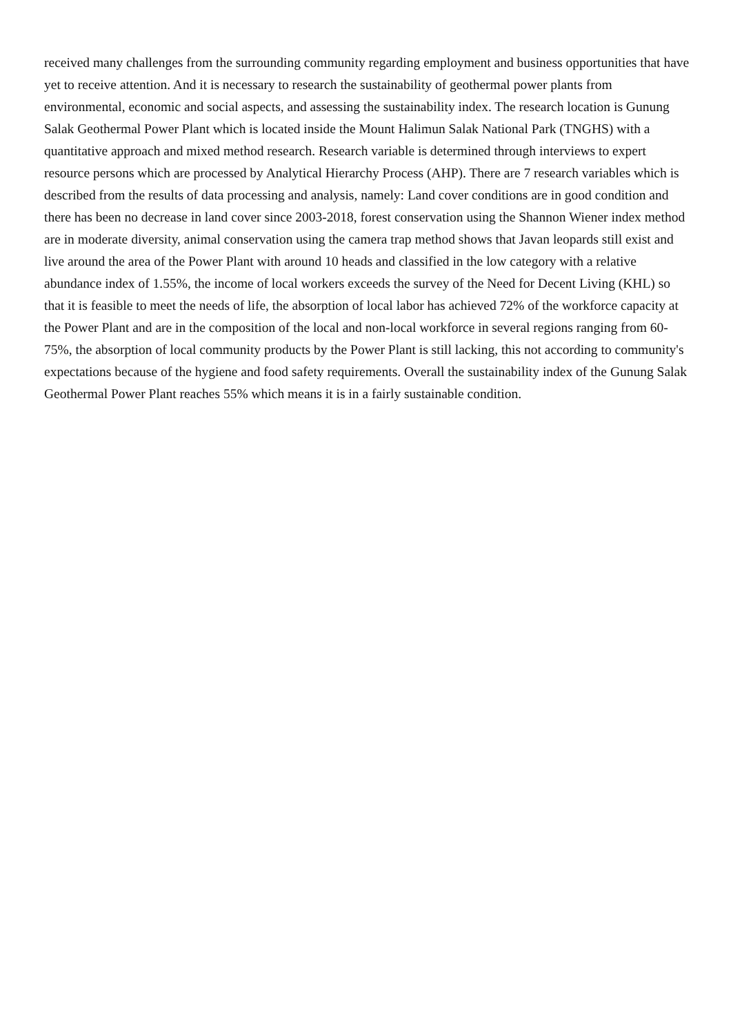received many challenges from the surrounding community regarding employment and business opportunities that have yet to receive attention. And it is necessary to research the sustainability of geothermal power plants from environmental, economic and social aspects, and assessing the sustainability index. The research location is Gunung Salak Geothermal Power Plant which is located inside the Mount Halimun Salak National Park (TNGHS) with a quantitative approach and mixed method research. Research variable is determined through interviews to expert resource persons which are processed by Analytical Hierarchy Process (AHP). There are 7 research variables which is described from the results of data processing and analysis, namely: Land cover conditions are in good condition and there has been no decrease in land cover since 2003-2018, forest conservation using the Shannon Wiener index method are in moderate diversity, animal conservation using the camera trap method shows that Javan leopards still exist and live around the area of the Power Plant with around 10 heads and classified in the low category with a relative abundance index of 1.55%, the income of local workers exceeds the survey of the Need for Decent Living (KHL) so that it is feasible to meet the needs of life, the absorption of local labor has achieved 72% of the workforce capacity at the Power Plant and are in the composition of the local and non-local workforce in several regions ranging from 60-75%, the absorption of local community products by the Power Plant is still lacking, this not according to community's expectations because of the hygiene and food safety requirements. Overall the sustainability index of the Gunung Salak Geothermal Power Plant reaches 55% which means it is in a fairly sustainable condition.